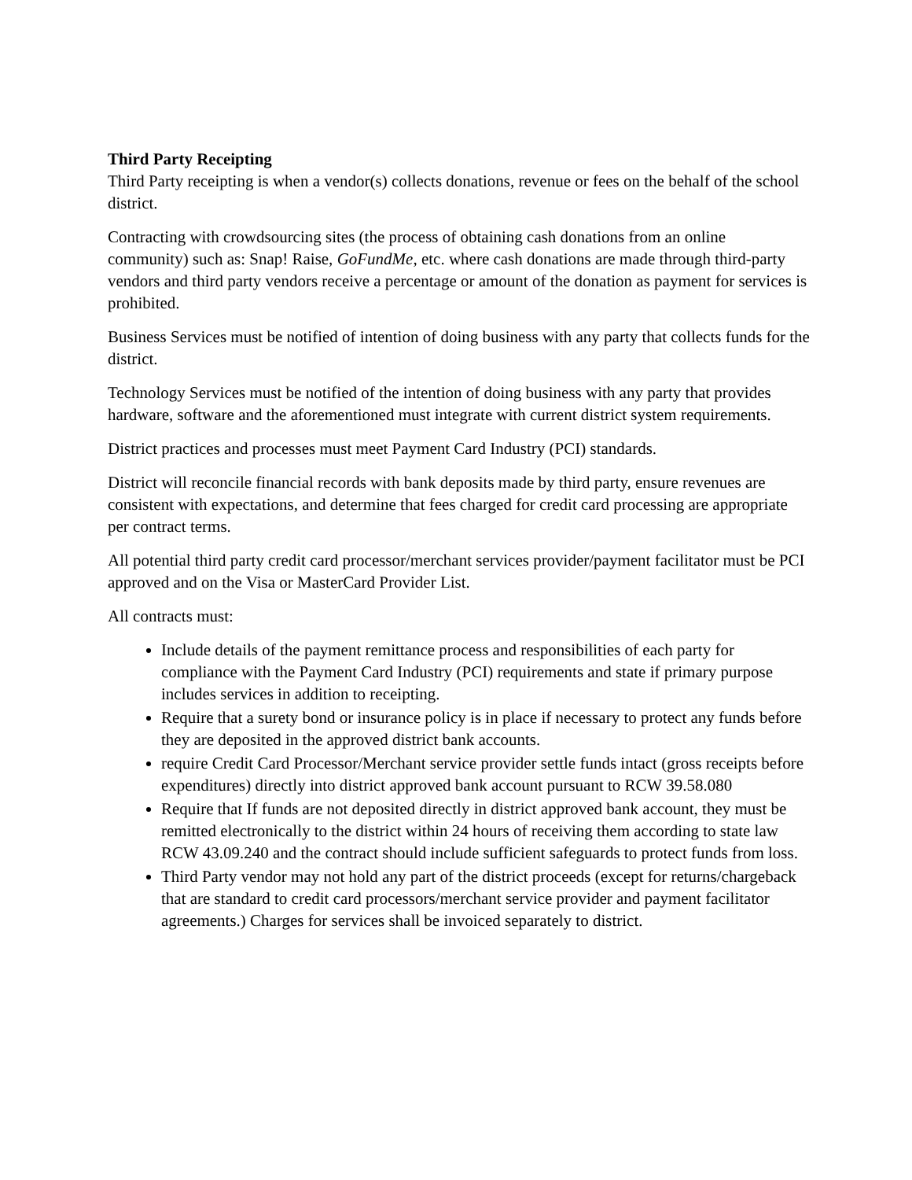Third Party Receipting
Third Party receipting is when a vendor(s) collects donations, revenue or fees on the behalf of the school district.
Contracting with crowdsourcing sites (the process of obtaining cash donations from an online community) such as: Snap! Raise, GoFundMe, etc. where cash donations are made through third-party vendors and third party vendors receive a percentage or amount of the donation as payment for services is prohibited.
Business Services must be notified of intention of doing business with any party that collects funds for the district.
Technology Services must be notified of the intention of doing business with any party that provides hardware, software and the aforementioned must integrate with current district system requirements.
District practices and processes must meet Payment Card Industry (PCI) standards.
District will reconcile financial records with bank deposits made by third party, ensure revenues are consistent with expectations, and determine that fees charged for credit card processing are appropriate per contract terms.
All potential third party credit card processor/merchant services provider/payment facilitator must be PCI approved and on the Visa or MasterCard Provider List.
All contracts must:
Include details of the payment remittance process and responsibilities of each party for compliance with the Payment Card Industry (PCI) requirements and state if primary purpose includes services in addition to receipting.
Require that a surety bond or insurance policy is in place if necessary to protect any funds before they are deposited in the approved district bank accounts.
require Credit Card Processor/Merchant service provider settle funds intact (gross receipts before expenditures) directly into district approved bank account pursuant to RCW 39.58.080
Require that If funds are not deposited directly in district approved bank account, they must be remitted electronically to the district within 24 hours of receiving them according to state law RCW 43.09.240 and the contract should include sufficient safeguards to protect funds from loss.
Third Party vendor may not hold any part of the district proceeds (except for returns/chargeback that are standard to credit card processors/merchant service provider and payment facilitator agreements.) Charges for services shall be invoiced separately to district.